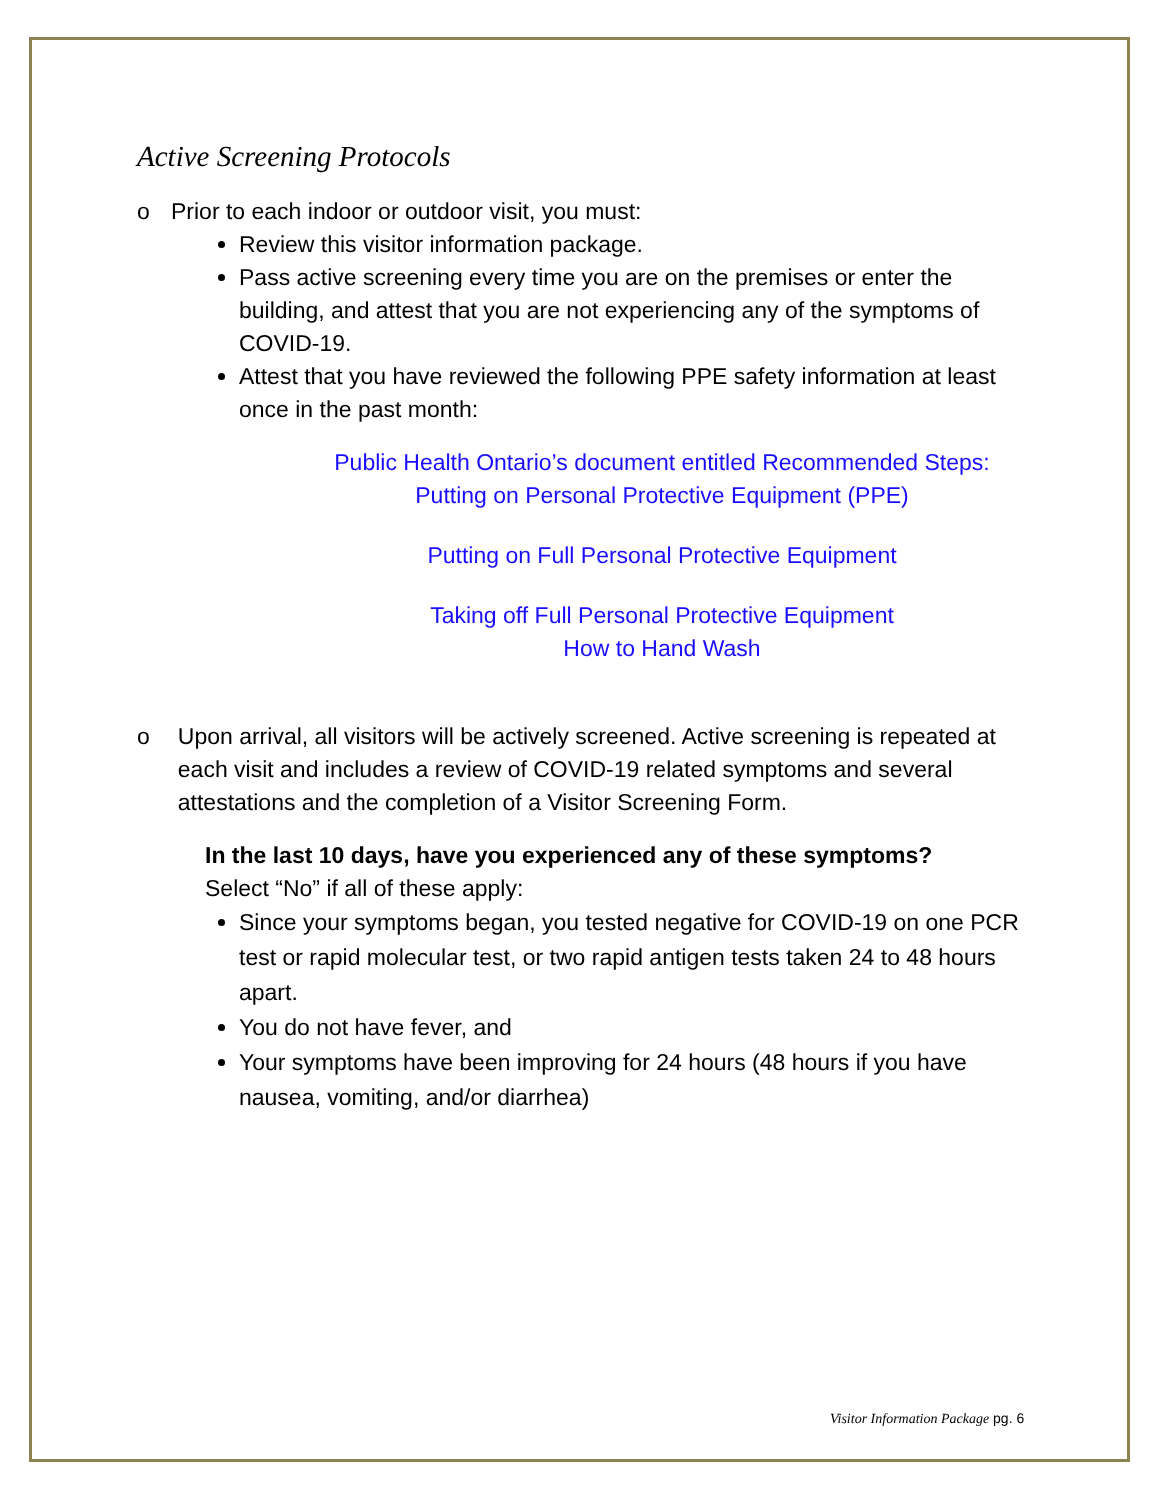Active Screening Protocols
o Prior to each indoor or outdoor visit, you must:
Review this visitor information package.
Pass active screening every time you are on the premises or enter the building, and attest that you are not experiencing any of the symptoms of COVID-19.
Attest that you have reviewed the following PPE safety information at least once in the past month:
Public Health Ontario’s document entitled Recommended Steps: Putting on Personal Protective Equipment (PPE)
Putting on Full Personal Protective Equipment
Taking off Full Personal Protective Equipment
How to Hand Wash
o Upon arrival, all visitors will be actively screened. Active screening is repeated at each visit and includes a review of COVID-19 related symptoms and several attestations and the completion of a Visitor Screening Form.
In the last 10 days, have you experienced any of these symptoms?
Select “No” if all of these apply:
Since your symptoms began, you tested negative for COVID-19 on one PCR test or rapid molecular test, or two rapid antigen tests taken 24 to 48 hours apart.
You do not have fever, and
Your symptoms have been improving for 24 hours (48 hours if you have nausea, vomiting, and/or diarrhea)
Visitor Information Package pg. 6